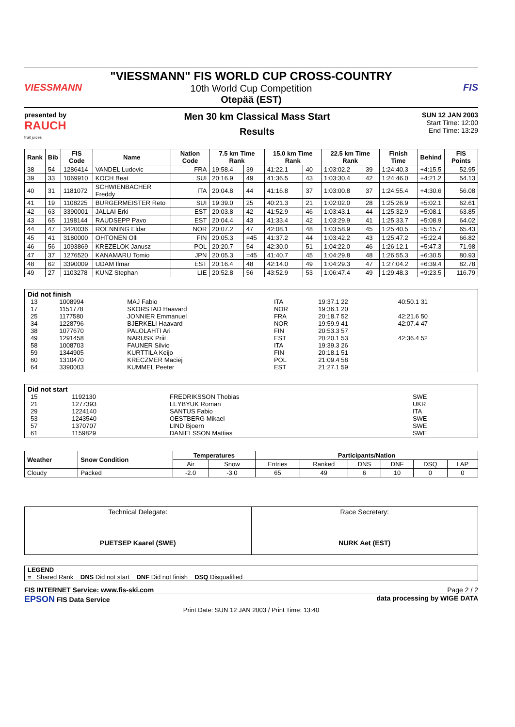VIESSMANN
"VIESSMANN" FIS WORLD CUP CROSS-COUNTRY
10th World Cup Competition
Otepää (EST)
FIS
presented by
RAUCH
fruit juices
Men 30 km Classical Mass Start
Results
SUN 12 JAN 2003
Start Time: 12:00
End Time: 13:29
| Rank | Bib | FIS Code | Name | Nation Code | 7.5 km Time Rank | | 15.0 km Time Rank | | 22.5 km Time Rank | | Finish Time | Behind | FIS Points |
| --- | --- | --- | --- | --- | --- | --- | --- | --- | --- | --- | --- | --- | --- |
| 38 | 54 | 1286414 | VANDEL Ludovic | FRA | 19:58.4 | 39 | 41:22.1 | 40 | 1:03:02.2 | 39 | 1:24:40.3 | +4:15.5 | 52.95 |
| 39 | 33 | 1069910 | KOCH Beat | SUI | 20:16.9 | 49 | 41:36.5 | 43 | 1:03:30.4 | 42 | 1:24:46.0 | +4:21.2 | 54.13 |
| 40 | 31 | 1181072 | SCHWIENBACHER Freddy | ITA | 20:04.8 | 44 | 41:16.8 | 37 | 1:03:00.8 | 37 | 1:24:55.4 | +4:30.6 | 56.08 |
| 41 | 19 | 1108225 | BURGERMEISTER Reto | SUI | 19:39.0 | 25 | 40:21.3 | 21 | 1:02:02.0 | 28 | 1:25:26.9 | +5:02.1 | 62.61 |
| 42 | 63 | 3390001 | JALLAI Erki | EST | 20:03.8 | 42 | 41:52.9 | 46 | 1:03:43.1 | 44 | 1:25:32.9 | +5:08.1 | 63.85 |
| 43 | 65 | 1198144 | RAUDSEPP Pavo | EST | 20:04.4 | 43 | 41:33.4 | 42 | 1:03:29.9 | 41 | 1:25:33.7 | +5:08.9 | 64.02 |
| 44 | 47 | 3420036 | ROENNING Eldar | NOR | 20:07.2 | 47 | 42:08.1 | 48 | 1:03:58.9 | 45 | 1:25:40.5 | +5:15.7 | 65.43 |
| 45 | 41 | 3180000 | OHTONEN Olli | FIN | 20:05.3 | =45 | 41:37.2 | 44 | 1:03:42.2 | 43 | 1:25:47.2 | +5:22.4 | 66.82 |
| 46 | 56 | 1093869 | KREZELOK Janusz | POL | 20:20.7 | 54 | 42:30.0 | 51 | 1:04:22.0 | 46 | 1:26:12.1 | +5:47.3 | 71.98 |
| 47 | 37 | 1276520 | KANAMARU Tomio | JPN | 20:05.3 | =45 | 41:40.7 | 45 | 1:04:29.8 | 48 | 1:26:55.3 | +6:30.5 | 80.93 |
| 48 | 62 | 3390009 | UDAM Ilmar | EST | 20:16.4 | 48 | 42:14.0 | 49 | 1:04:29.3 | 47 | 1:27:04.2 | +6:39.4 | 82.78 |
| 49 | 27 | 1103278 | KUNZ Stephan | LIE | 20:52.8 | 56 | 43:52.9 | 53 | 1:06:47.4 | 49 | 1:29:48.3 | +9:23.5 | 116.79 |
Did not finish
| 13 | 1008994 | MAJ Fabio | ITA | 19:37.1 22 | 40:50.1 31 |
| 17 | 1151778 | SKORSTAD Haavard | NOR | 19:36.1 20 | |
| 25 | 1177580 | JONNIER Emmanuel | FRA | 20:18.7 52 | 42:21.6 50 |
| 34 | 1228796 | BJERKELI Haavard | NOR | 19:59.9 41 | 42:07.4 47 |
| 38 | 1077670 | PALOLAHTI Ari | FIN | 20:53.3 57 | |
| 49 | 1291458 | NARUSK Priit | EST | 20:20.1 53 | 42:36.4 52 |
| 58 | 1008703 | FAUNER Silvio | ITA | 19:39.3 26 | |
| 59 | 1344905 | KURTTILA Keijo | FIN | 20:18.1 51 | |
| 60 | 1310470 | KRECZMER Maciej | POL | 21:09.4 58 | |
| 64 | 3390003 | KUMMEL Peeter | EST | 21:27.1 59 | |
Did not start
| 15 | 1192130 | FREDRIKSSON Thobias | SWE |
| 21 | 1277393 | LEYBYUK Roman | UKR |
| 29 | 1224140 | SANTUS Fabio | ITA |
| 53 | 1243540 | OESTBERG Mikael | SWE |
| 57 | 1370707 | LIND Bjoern | SWE |
| 61 | 1159829 | DANIELSSON Mattias | SWE |
| Weather | Snow Condition | Temperatures | | Participants/Nation | | | | | |
| --- | --- | --- | --- | --- | --- | --- | --- | --- | --- |
| | | Air | Snow | Entries | Ranked | DNS | DNF | DSQ | LAP |
| Cloudy | Packed | -2.0 | -3.0 | 65 | 49 | 6 | 10 | 0 | 0 |
| Technical Delegate: PUETSEP Kaarel (SWE) | Race Secretary: NURK Aet (EST) |
LEGEND
= Shared Rank DNS Did not start DNF Did not finish DSQ Disqualified
FIS INTERNET Service: www.fis-ski.com Page 2 / 2
EPSON FIS Data Service data processing by WIGE DATA
Print Date: SUN 12 JAN 2003 / Print Time: 13:40